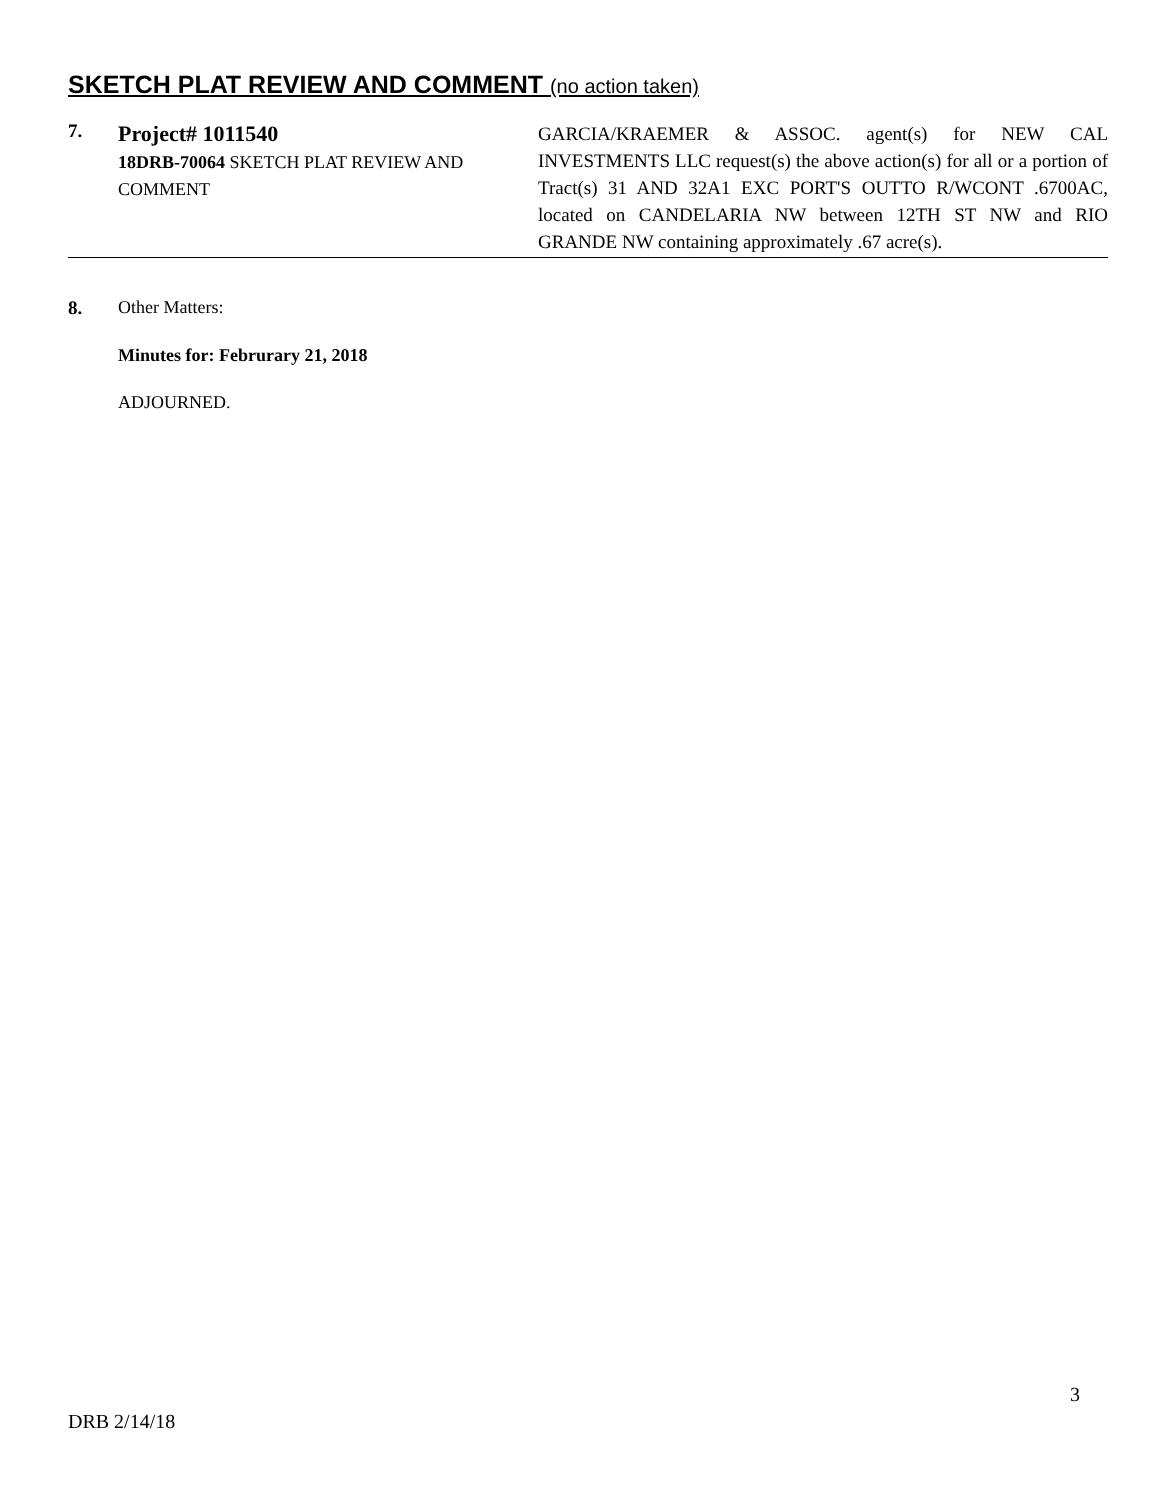SKETCH PLAT REVIEW AND COMMENT (no action taken)
7.
Project# 1011540
18DRB-70064 SKETCH PLAT REVIEW AND COMMENT
GARCIA/KRAEMER & ASSOC. agent(s) for NEW CAL INVESTMENTS LLC request(s) the above action(s) for all or a portion of Tract(s) 31 AND 32A1 EXC PORT'S OUTTO R/WCONT .6700AC, located on CANDELARIA NW between 12TH ST NW and RIO GRANDE NW containing approximately .67 acre(s).
8. Other Matters:
Minutes for: Februrary 21, 2018
ADJOURNED.
3
DRB 2/14/18